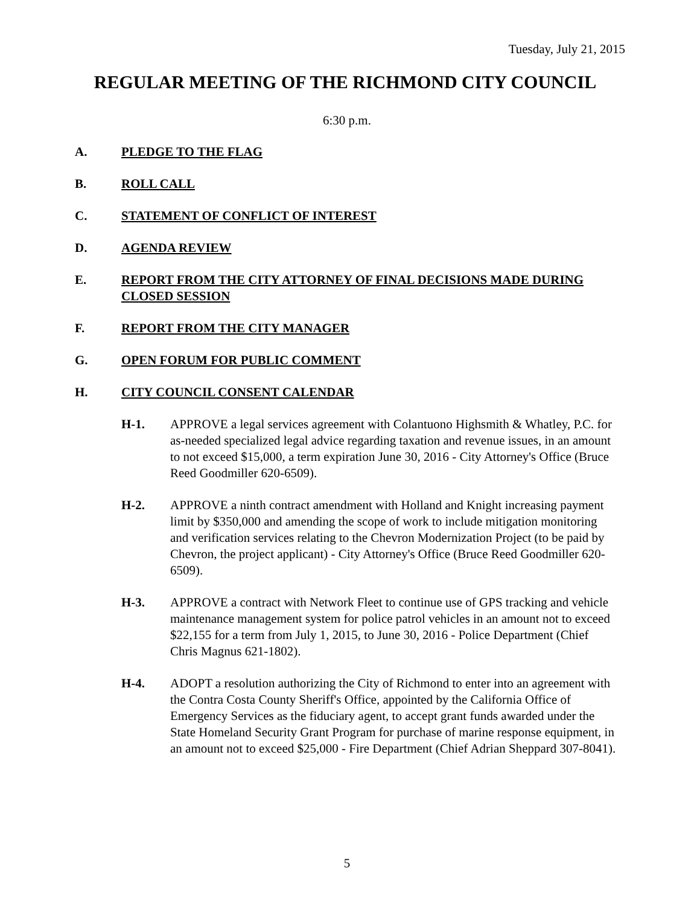Tuesday, July 21, 2015
REGULAR MEETING OF THE RICHMOND CITY COUNCIL
6:30 p.m.
A. PLEDGE TO THE FLAG
B. ROLL CALL
C. STATEMENT OF CONFLICT OF INTEREST
D. AGENDA REVIEW
E. REPORT FROM THE CITY ATTORNEY OF FINAL DECISIONS MADE DURING CLOSED SESSION
F. REPORT FROM THE CITY MANAGER
G. OPEN FORUM FOR PUBLIC COMMENT
H. CITY COUNCIL CONSENT CALENDAR
H-1. APPROVE a legal services agreement with Colantuono Highsmith & Whatley, P.C. for as-needed specialized legal advice regarding taxation and revenue issues, in an amount to not exceed $15,000, a term expiration June 30, 2016 - City Attorney's Office (Bruce Reed Goodmiller 620-6509).
H-2. APPROVE a ninth contract amendment with Holland and Knight increasing payment limit by $350,000 and amending the scope of work to include mitigation monitoring and verification services relating to the Chevron Modernization Project (to be paid by Chevron, the project applicant) - City Attorney's Office (Bruce Reed Goodmiller 620-6509).
H-3. APPROVE a contract with Network Fleet to continue use of GPS tracking and vehicle maintenance management system for police patrol vehicles in an amount not to exceed $22,155 for a term from July 1, 2015, to June 30, 2016 - Police Department (Chief Chris Magnus 621-1802).
H-4. ADOPT a resolution authorizing the City of Richmond to enter into an agreement with the Contra Costa County Sheriff's Office, appointed by the California Office of Emergency Services as the fiduciary agent, to accept grant funds awarded under the State Homeland Security Grant Program for purchase of marine response equipment, in an amount not to exceed $25,000 - Fire Department (Chief Adrian Sheppard 307-8041).
5